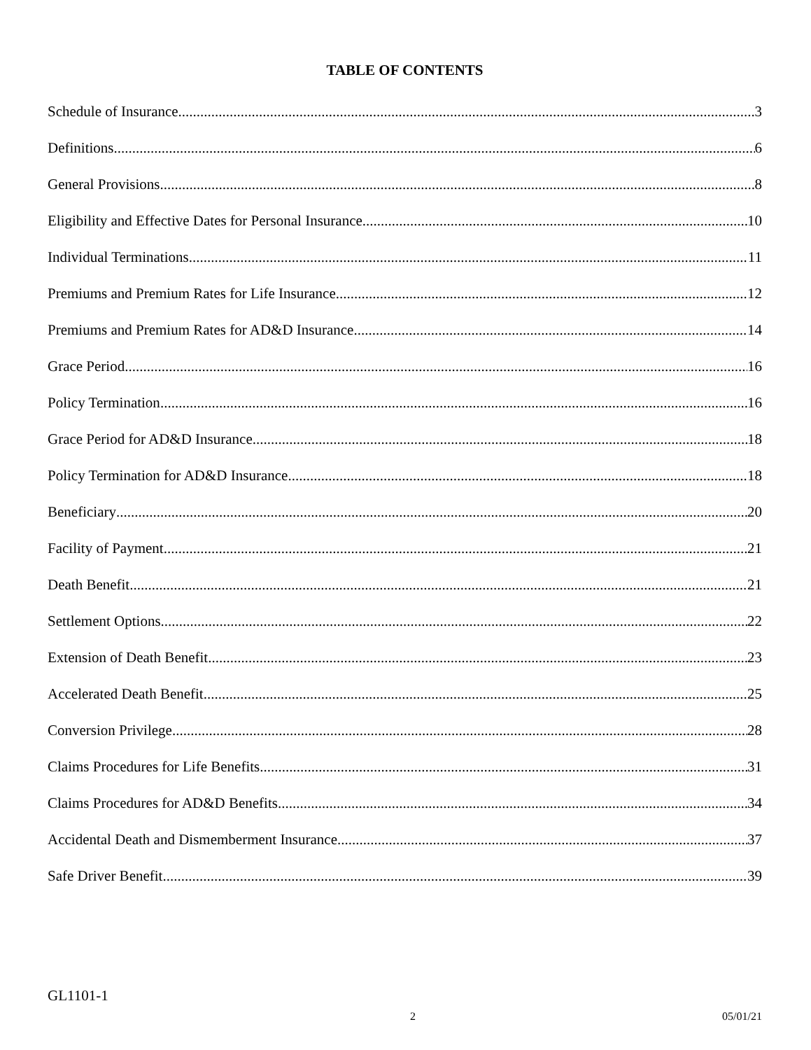TABLE OF CONTENTS
Schedule of Insurance 3
Definitions 6
General Provisions 8
Eligibility and Effective Dates for Personal Insurance 10
Individual Terminations 11
Premiums and Premium Rates for Life Insurance 12
Premiums and Premium Rates for AD&D Insurance 14
Grace Period 16
Policy Termination 16
Grace Period for AD&D Insurance 18
Policy Termination for AD&D Insurance 18
Beneficiary 20
Facility of Payment 21
Death Benefit 21
Settlement Options 22
Extension of Death Benefit 23
Accelerated Death Benefit 25
Conversion Privilege 28
Claims Procedures for Life Benefits 31
Claims Procedures for AD&D Benefits 34
Accidental Death and Dismemberment Insurance 37
Safe Driver Benefit 39
GL1101-1
2 05/01/21